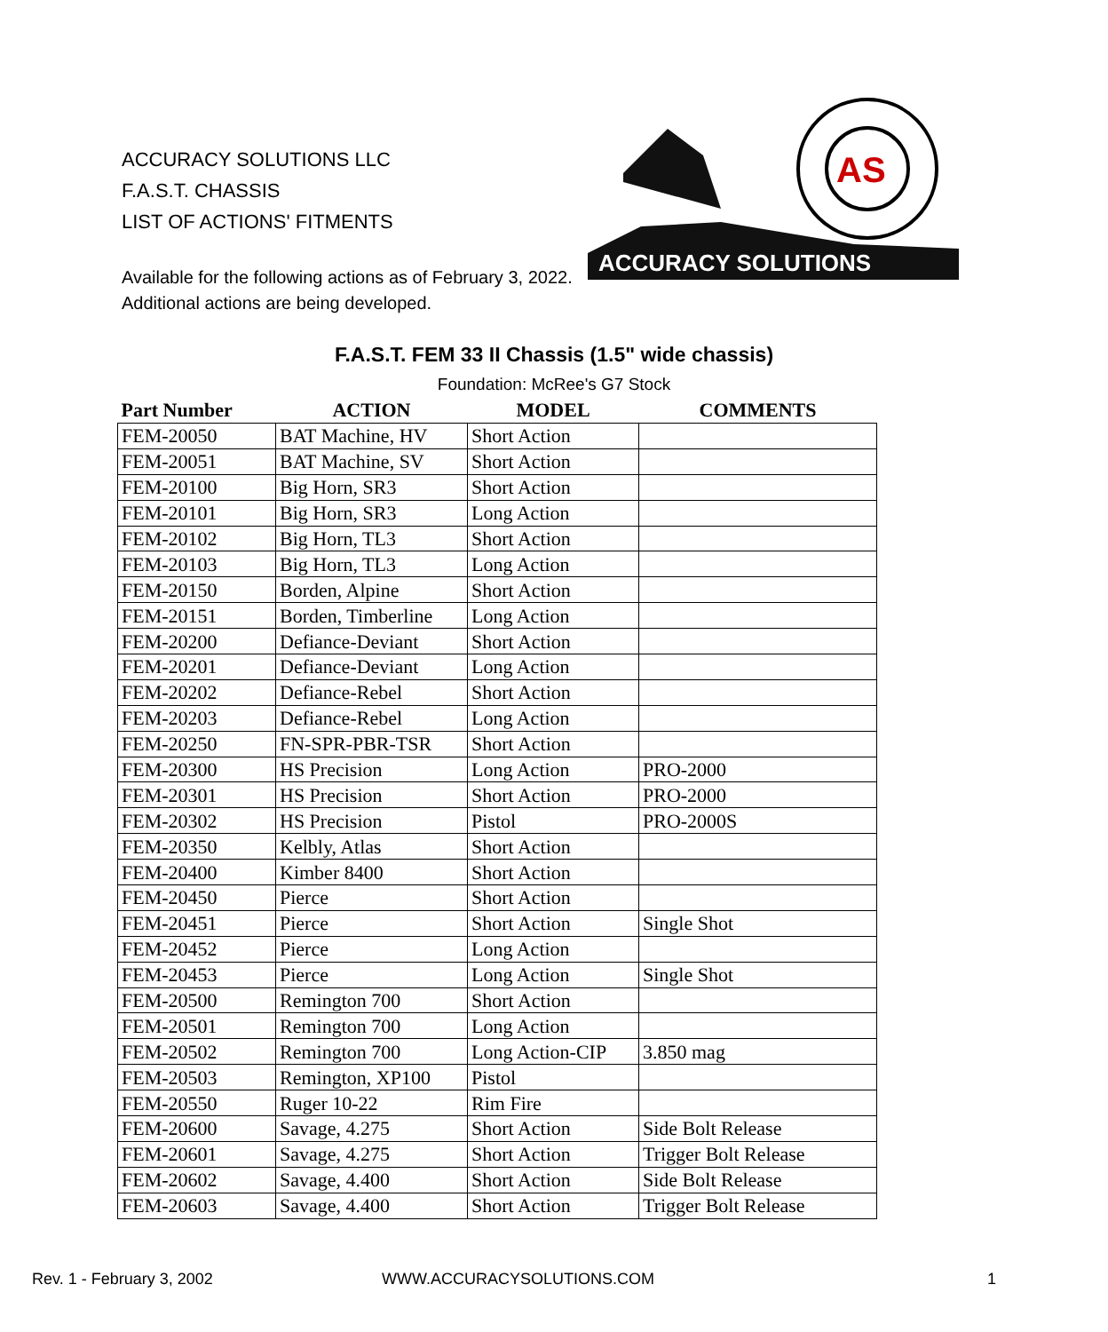ACCURACY SOLUTIONS LLC
F.A.S.T. CHASSIS
LIST OF ACTIONS' FITMENTS
AS
ACCURACY SOLUTIONS
Available for the following actions as of February 3, 2022.
Additional actions are being developed.
F.A.S.T. FEM 33 II Chassis (1.5" wide chassis)
Foundation: McRee's G7 Stock
| Part Number | ACTION | MODEL | COMMENTS |
| --- | --- | --- | --- |
| FEM-20050 | BAT Machine, HV | Short Action | |
| FEM-20051 | BAT Machine, SV | Short Action | |
| FEM-20100 | Big Horn, SR3 | Short Action | |
| FEM-20101 | Big Horn, SR3 | Long Action | |
| FEM-20102 | Big Horn, TL3 | Short Action | |
| FEM-20103 | Big Horn, TL3 | Long Action | |
| FEM-20150 | Borden, Alpine | Short Action | |
| FEM-20151 | Borden, Timberline | Long Action | |
| FEM-20200 | Defiance-Deviant | Short Action | |
| FEM-20201 | Defiance-Deviant | Long Action | |
| FEM-20202 | Defiance-Rebel | Short Action | |
| FEM-20203 | Defiance-Rebel | Long Action | |
| FEM-20250 | FN-SPR-PBR-TSR | Short Action | |
| FEM-20300 | HS Precision | Long Action | PRO-2000 |
| FEM-20301 | HS Precision | Short Action | PRO-2000 |
| FEM-20302 | HS Precision | Pistol | PRO-2000S |
| FEM-20350 | Kelbly, Atlas | Short Action | |
| FEM-20400 | Kimber 8400 | Short Action | |
| FEM-20450 | Pierce | Short Action | |
| FEM-20451 | Pierce | Short Action | Single Shot |
| FEM-20452 | Pierce | Long Action | |
| FEM-20453 | Pierce | Long Action | Single Shot |
| FEM-20500 | Remington 700 | Short Action | |
| FEM-20501 | Remington 700 | Long Action | |
| FEM-20502 | Remington 700 | Long Action-CIP | 3.850 mag |
| FEM-20503 | Remington, XP100 | Pistol | |
| FEM-20550 | Ruger 10-22 | Rim Fire | |
| FEM-20600 | Savage, 4.275 | Short Action | Side Bolt Release |
| FEM-20601 | Savage, 4.275 | Short Action | Trigger Bolt Release |
| FEM-20602 | Savage, 4.400 | Short Action | Side Bolt Release |
| FEM-20603 | Savage, 4.400 | Short Action | Trigger Bolt Release |
Rev. 1 - February 3, 2002 WWW.ACCURACYSOLUTIONS.COM 1